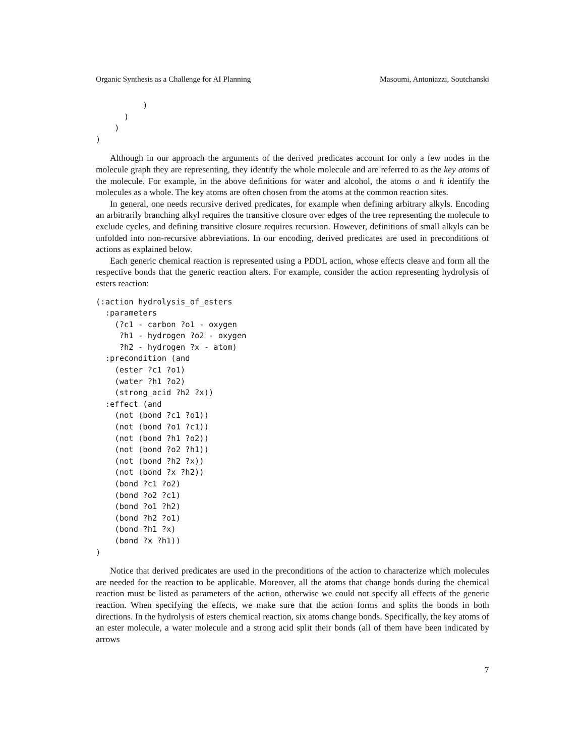Organic Synthesis as a Challenge for AI Planning Masoumi, Antoniazzi, Soutchanski
          )
      )
    )
)
Although in our approach the arguments of the derived predicates account for only a few nodes in the molecule graph they are representing, they identify the whole molecule and are referred to as the key atoms of the molecule. For example, in the above definitions for water and alcohol, the atoms o and h identify the molecules as a whole. The key atoms are often chosen from the atoms at the common reaction sites.
In general, one needs recursive derived predicates, for example when defining arbitrary alkyls. Encoding an arbitrarily branching alkyl requires the transitive closure over edges of the tree representing the molecule to exclude cycles, and defining transitive closure requires recursion. However, definitions of small alkyls can be unfolded into non-recursive abbreviations. In our encoding, derived predicates are used in preconditions of actions as explained below.
Each generic chemical reaction is represented using a PDDL action, whose effects cleave and form all the respective bonds that the generic reaction alters. For example, consider the action representing hydrolysis of esters reaction:
(:action hydrolysis_of_esters
  :parameters
    (?c1 - carbon ?o1 - oxygen
     ?h1 - hydrogen ?o2 - oxygen
     ?h2 - hydrogen ?x - atom)
  :precondition (and
    (ester ?c1 ?o1)
    (water ?h1 ?o2)
    (strong_acid ?h2 ?x))
  :effect (and
    (not (bond ?c1 ?o1))
    (not (bond ?o1 ?c1))
    (not (bond ?h1 ?o2))
    (not (bond ?o2 ?h1))
    (not (bond ?h2 ?x))
    (not (bond ?x ?h2))
    (bond ?c1 ?o2)
    (bond ?o2 ?c1)
    (bond ?o1 ?h2)
    (bond ?h2 ?o1)
    (bond ?h1 ?x)
    (bond ?x ?h1))
)
Notice that derived predicates are used in the preconditions of the action to characterize which molecules are needed for the reaction to be applicable. Moreover, all the atoms that change bonds during the chemical reaction must be listed as parameters of the action, otherwise we could not specify all effects of the generic reaction. When specifying the effects, we make sure that the action forms and splits the bonds in both directions. In the hydrolysis of esters chemical reaction, six atoms change bonds. Specifically, the key atoms of an ester molecule, a water molecule and a strong acid split their bonds (all of them have been indicated by arrows
7